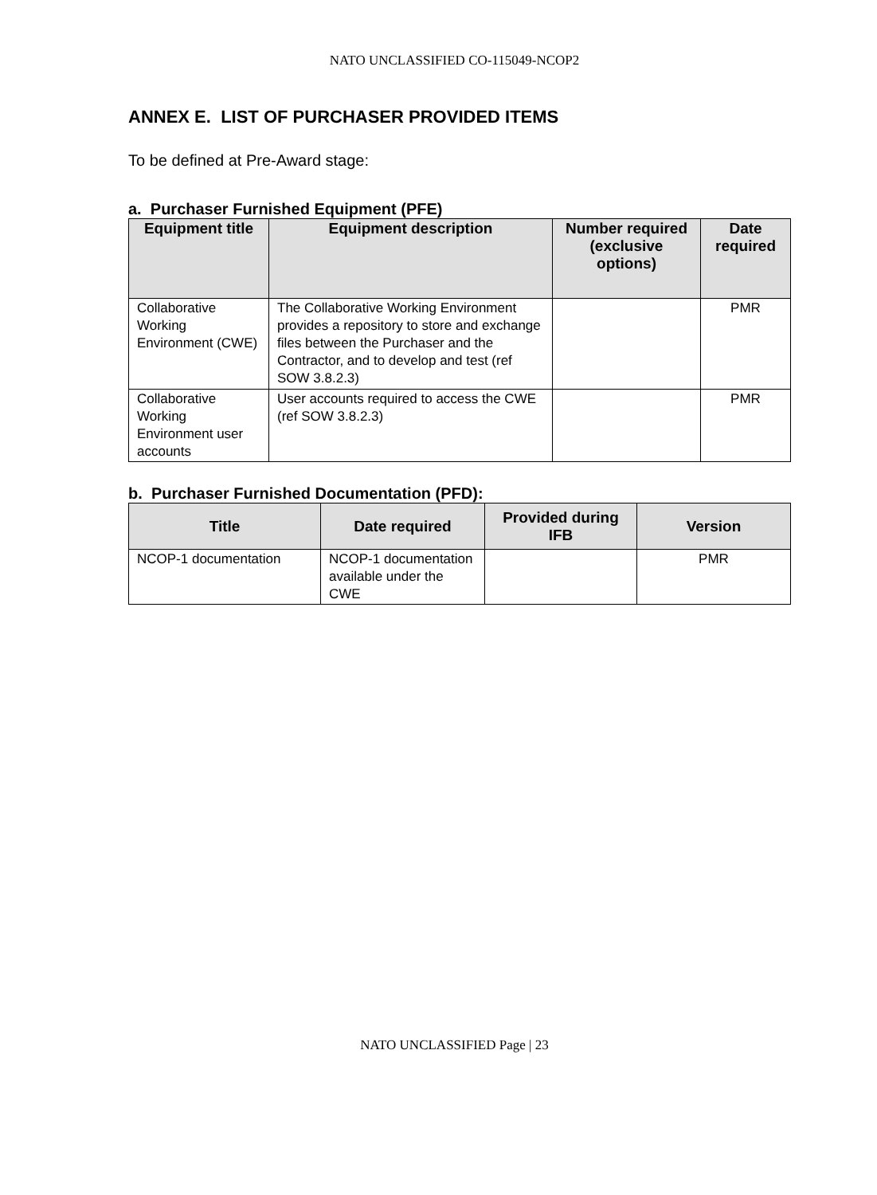NATO UNCLASSIFIED CO-115049-NCOP2
ANNEX E. LIST OF PURCHASER PROVIDED ITEMS
To be defined at Pre-Award stage:
a. Purchaser Furnished Equipment (PFE)
| Equipment title | Equipment description | Number required (exclusive options) | Date required |
| --- | --- | --- | --- |
| Collaborative Working Environment (CWE) | The Collaborative Working Environment provides a repository to store and exchange files between the Purchaser and the Contractor, and to develop and test (ref SOW 3.8.2.3) | | PMR |
| Collaborative Working Environment user accounts | User accounts required to access the CWE (ref SOW 3.8.2.3) | | PMR |
b. Purchaser Furnished Documentation (PFD):
| Title | Date required | Provided during IFB | Version |
| --- | --- | --- | --- |
| NCOP-1 documentation | NCOP-1 documentation available under the CWE | | PMR |
NATO UNCLASSIFIED Page | 23